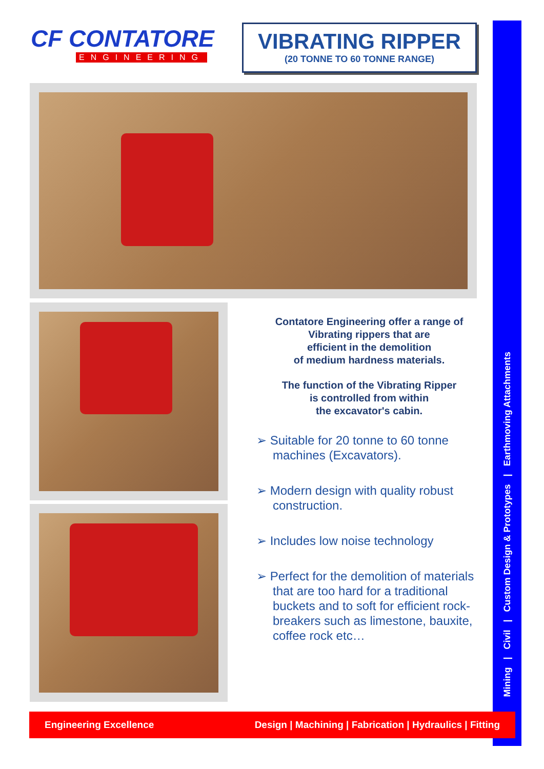CF CONTATORE
ENGINEERING
VIBRATING RIPPER
(20 TONNE TO 60 TONNE RANGE)
Contatore Engineering offer a range of
Vibrating rippers that are
efficient in the demolition
of medium hardness materials.
The function of the Vibrating Ripper
is controlled from within
the excavator's cabin.
➢ Suitable for 20 tonne to 60 tonne machines (Excavators).
➢ Modern design with quality robust construction.
➢ Includes low noise technology
➢ Perfect for the demolition of materials that are too hard for a traditional buckets and to soft for efficient rock-breakers such as limestone, bauxite, coffee rock etc…
Mining | Civil | Custom Design & Prototypes | Earthmoving Attachments
Engineering Excellence Design | Machining | Fabrication | Hydraulics | Fitting